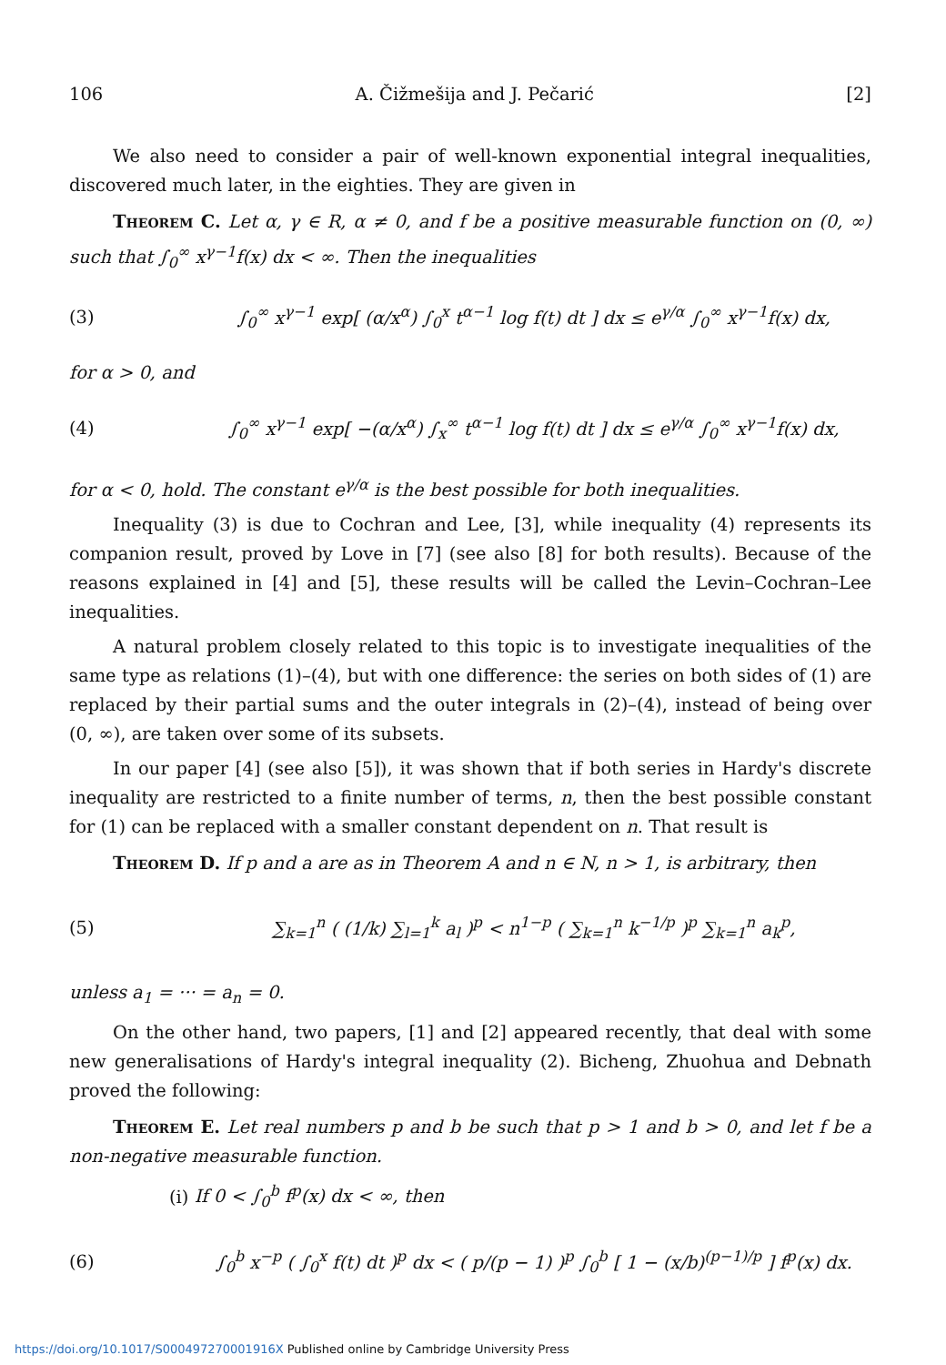106 A. Čižmešija and J. Pečarić [2]
We also need to consider a pair of well-known exponential integral inequalities, discovered much later, in the eighties. They are given in
Theorem C. Let α, γ ∈ R, α ≠ 0, and f be a positive measurable function on (0, ∞) such that ∫<sub>0</sub><sup>∞</sup> x<sup>γ−1</sup>f(x) dx < ∞. Then the inequalities
(3) ∫<sub>0</sub><sup>∞</sup> x<sup>γ−1</sup> exp[ (α/x<sup>α</sup>) ∫<sub>0</sub><sup>x</sup> t<sup>α−1</sup> log f(t) dt ] dx ≤ e<sup>γ/α</sup> ∫<sub>0</sub><sup>∞</sup> x<sup>γ−1</sup>f(x) dx,
for α > 0, and
(4) ∫<sub>0</sub><sup>∞</sup> x<sup>γ−1</sup> exp[ −(α/x<sup>α</sup>) ∫<sub>x</sub><sup>∞</sup> t<sup>α−1</sup> log f(t) dt ] dx ≤ e<sup>γ/α</sup> ∫<sub>0</sub><sup>∞</sup> x<sup>γ−1</sup>f(x) dx,
for α < 0, hold. The constant e<sup>γ/α</sup> is the best possible for both inequalities.
Inequality (3) is due to Cochran and Lee, [3], while inequality (4) represents its companion result, proved by Love in [7] (see also [8] for both results). Because of the reasons explained in [4] and [5], these results will be called the Levin–Cochran–Lee inequalities.
A natural problem closely related to this topic is to investigate inequalities of the same type as relations (1)–(4), but with one difference: the series on both sides of (1) are replaced by their partial sums and the outer integrals in (2)–(4), instead of being over (0, ∞), are taken over some of its subsets.
In our paper [4] (see also [5]), it was shown that if both series in Hardy's discrete inequality are restricted to a finite number of terms, n, then the best possible constant for (1) can be replaced with a smaller constant dependent on n. That result is
Theorem D. If p and a are as in Theorem A and n ∈ N, n > 1, is arbitrary, then
(5) ∑<sub>k=1</sub><sup>n</sup> ( (1/k) ∑<sub>l=1</sub><sup>k</sup> a<sub>l</sub> )<sup>p</sup> < n<sup>1−p</sup> ( ∑<sub>k=1</sub><sup>n</sup> k<sup>−1/p</sup> )<sup>p</sup> ∑<sub>k=1</sub><sup>n</sup> a<sub>k</sub><sup>p</sup>,
unless a<sub>1</sub> = ··· = a<sub>n</sub> = 0.
On the other hand, two papers, [1] and [2] appeared recently, that deal with some new generalisations of Hardy's integral inequality (2). Bicheng, Zhuohua and Debnath proved the following:
Theorem E. Let real numbers p and b be such that p > 1 and b > 0, and let f be a non-negative measurable function.
(i) If 0 < ∫<sub>0</sub><sup>b</sup> f<sup>p</sup>(x) dx < ∞, then
(6) ∫<sub>0</sub><sup>b</sup> x<sup>−p</sup> ( ∫<sub>0</sub><sup>x</sup> f(t) dt )<sup>p</sup> dx < ( p/(p − 1) )<sup>p</sup> ∫<sub>0</sub><sup>b</sup> [ 1 − (x/b)<sup>(p−1)/p</sup> ] f<sup>p</sup>(x) dx.
https://doi.org/10.1017/S000497270001916X Published online by Cambridge University Press